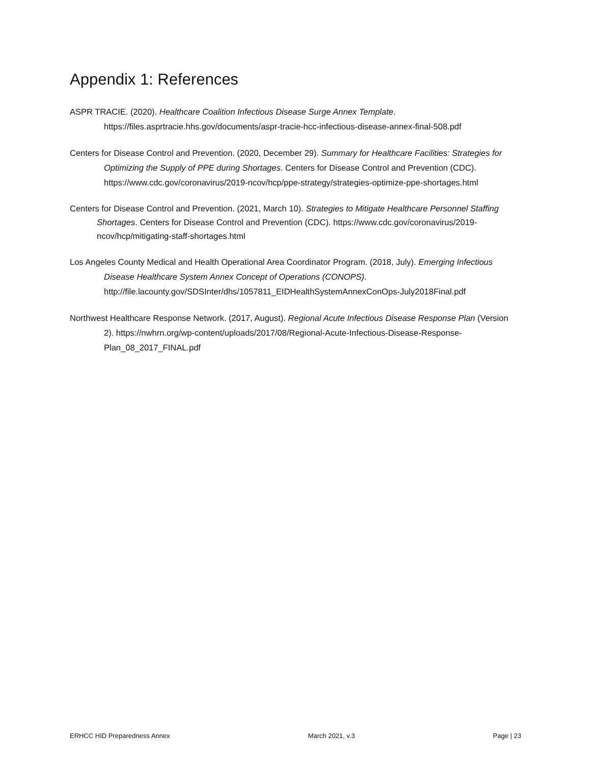Appendix 1: References
ASPR TRACIE. (2020). Healthcare Coalition Infectious Disease Surge Annex Template. https://files.asprtracie.hhs.gov/documents/aspr-tracie-hcc-infectious-disease-annex-final-508.pdf
Centers for Disease Control and Prevention. (2020, December 29). Summary for Healthcare Facilities: Strategies for Optimizing the Supply of PPE during Shortages. Centers for Disease Control and Prevention (CDC). https://www.cdc.gov/coronavirus/2019-ncov/hcp/ppe-strategy/strategies-optimize-ppe-shortages.html
Centers for Disease Control and Prevention. (2021, March 10). Strategies to Mitigate Healthcare Personnel Staffing Shortages. Centers for Disease Control and Prevention (CDC). https://www.cdc.gov/coronavirus/2019-ncov/hcp/mitigating-staff-shortages.html
Los Angeles County Medical and Health Operational Area Coordinator Program. (2018, July). Emerging Infectious Disease Healthcare System Annex Concept of Operations (CONOPS). http://file.lacounty.gov/SDSInter/dhs/1057811_EIDHealthSystemAnnexConOps-July2018Final.pdf
Northwest Healthcare Response Network. (2017, August). Regional Acute Infectious Disease Response Plan (Version 2). https://nwhrn.org/wp-content/uploads/2017/08/Regional-Acute-Infectious-Disease-Response-Plan_08_2017_FINAL.pdf
ERHCC HID Preparedness Annex March 2021, v.3 Page | 23